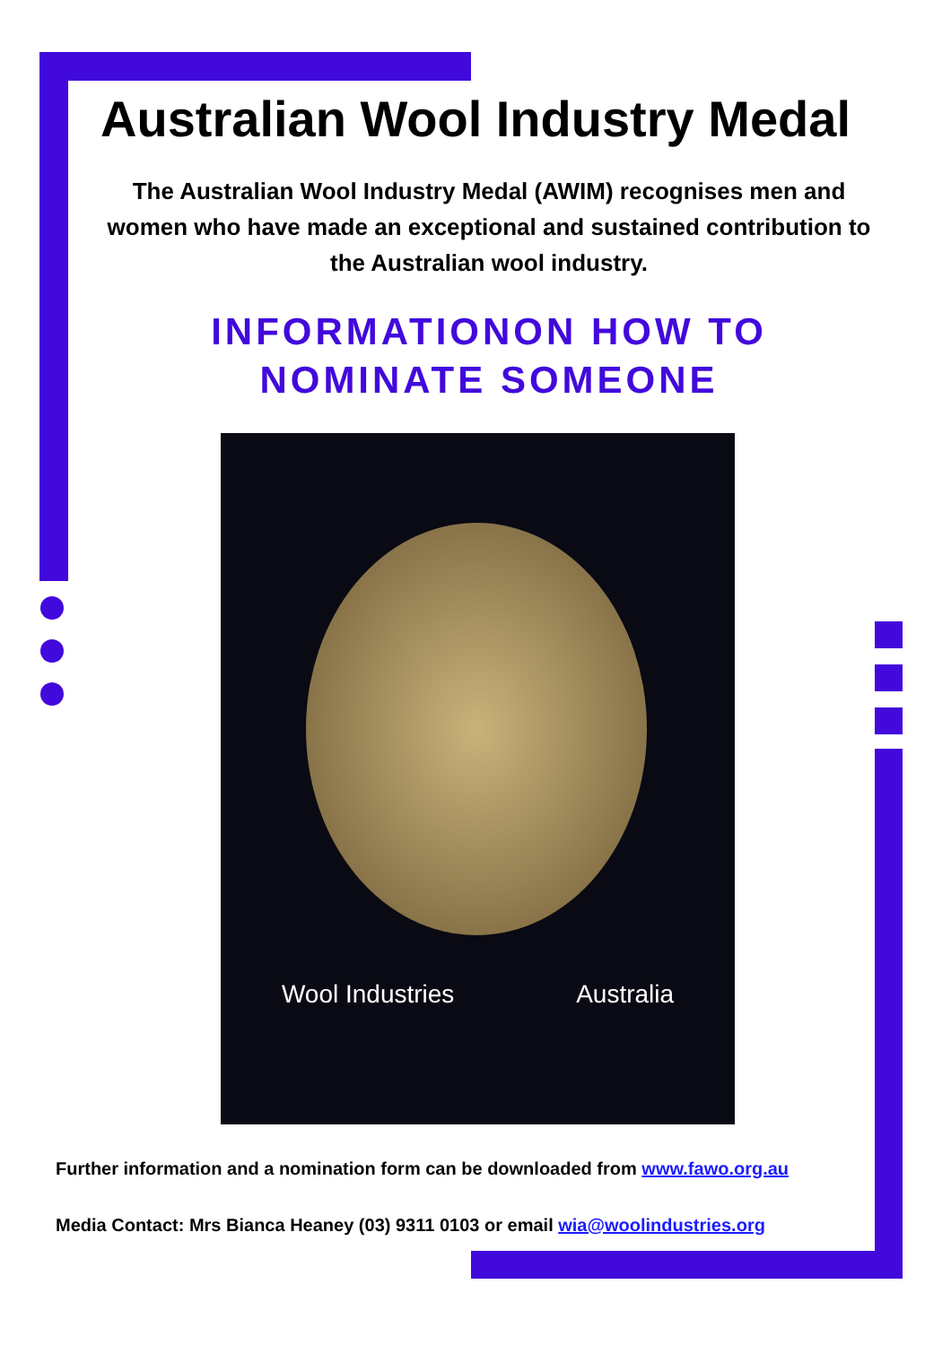Australian Wool Industry Medal
The Australian Wool Industry Medal (AWIM) recognises men and women who have made an exceptional and sustained contribution to the Australian wool industry.
INFORMATIONON HOW TO NOMINATE SOMEONE
Wool Industries Australia
Further information and a nomination form can be downloaded from www.fawo.org.au
Media Contact: Mrs Bianca Heaney (03) 9311 0103 or email wia@woolindustries.org